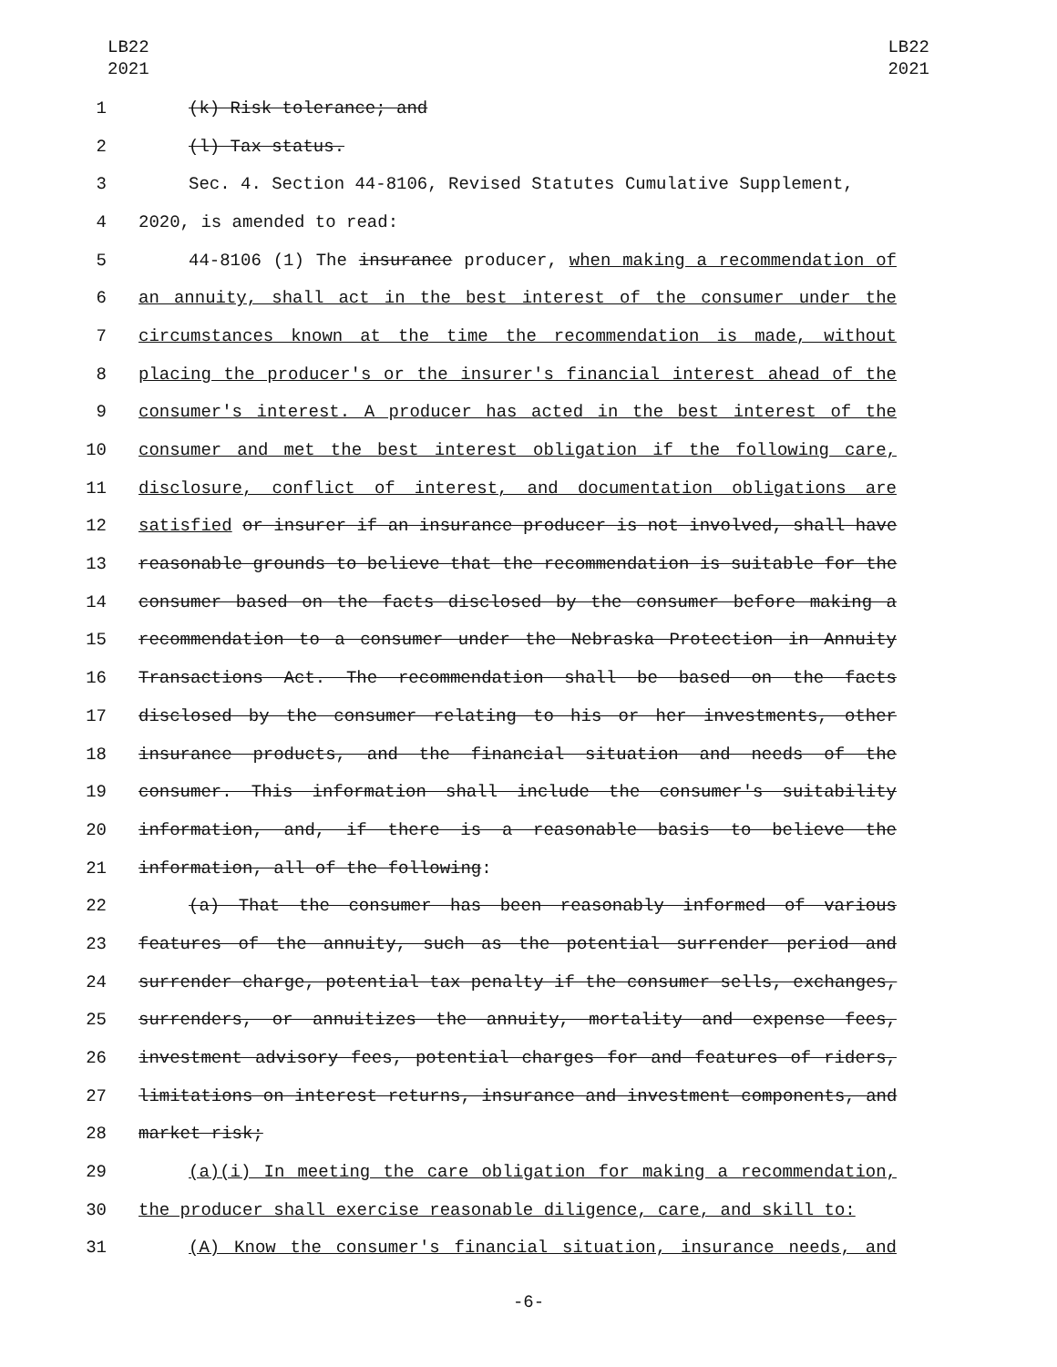LB22
2021
LB22
2021
1 (k) Risk tolerance; and
2 (l) Tax status.
3 Sec. 4. Section 44-8106, Revised Statutes Cumulative Supplement,
4 2020, is amended to read:
5 44-8106 (1) The insurance producer, when making a recommendation of
6 an annuity, shall act in the best interest of the consumer under the
7 circumstances known at the time the recommendation is made, without
8 placing the producer's or the insurer's financial interest ahead of the
9 consumer's interest. A producer has acted in the best interest of the
10 consumer and met the best interest obligation if the following care,
11 disclosure, conflict of interest, and documentation obligations are
12 satisfied or insurer if an insurance producer is not involved, shall have
13 reasonable grounds to believe that the recommendation is suitable for the
14 consumer based on the facts disclosed by the consumer before making a
15 recommendation to a consumer under the Nebraska Protection in Annuity
16 Transactions Act. The recommendation shall be based on the facts
17 disclosed by the consumer relating to his or her investments, other
18 insurance products, and the financial situation and needs of the
19 consumer. This information shall include the consumer's suitability
20 information, and, if there is a reasonable basis to believe the
21 information, all of the following:
22 (a) That the consumer has been reasonably informed of various
23 features of the annuity, such as the potential surrender period and
24 surrender charge, potential tax penalty if the consumer sells, exchanges,
25 surrenders, or annuitizes the annuity, mortality and expense fees,
26 investment advisory fees, potential charges for and features of riders,
27 limitations on interest returns, insurance and investment components, and
28 market risk;
29 (a)(i) In meeting the care obligation for making a recommendation,
30 the producer shall exercise reasonable diligence, care, and skill to:
31 (A) Know the consumer's financial situation, insurance needs, and
-6-